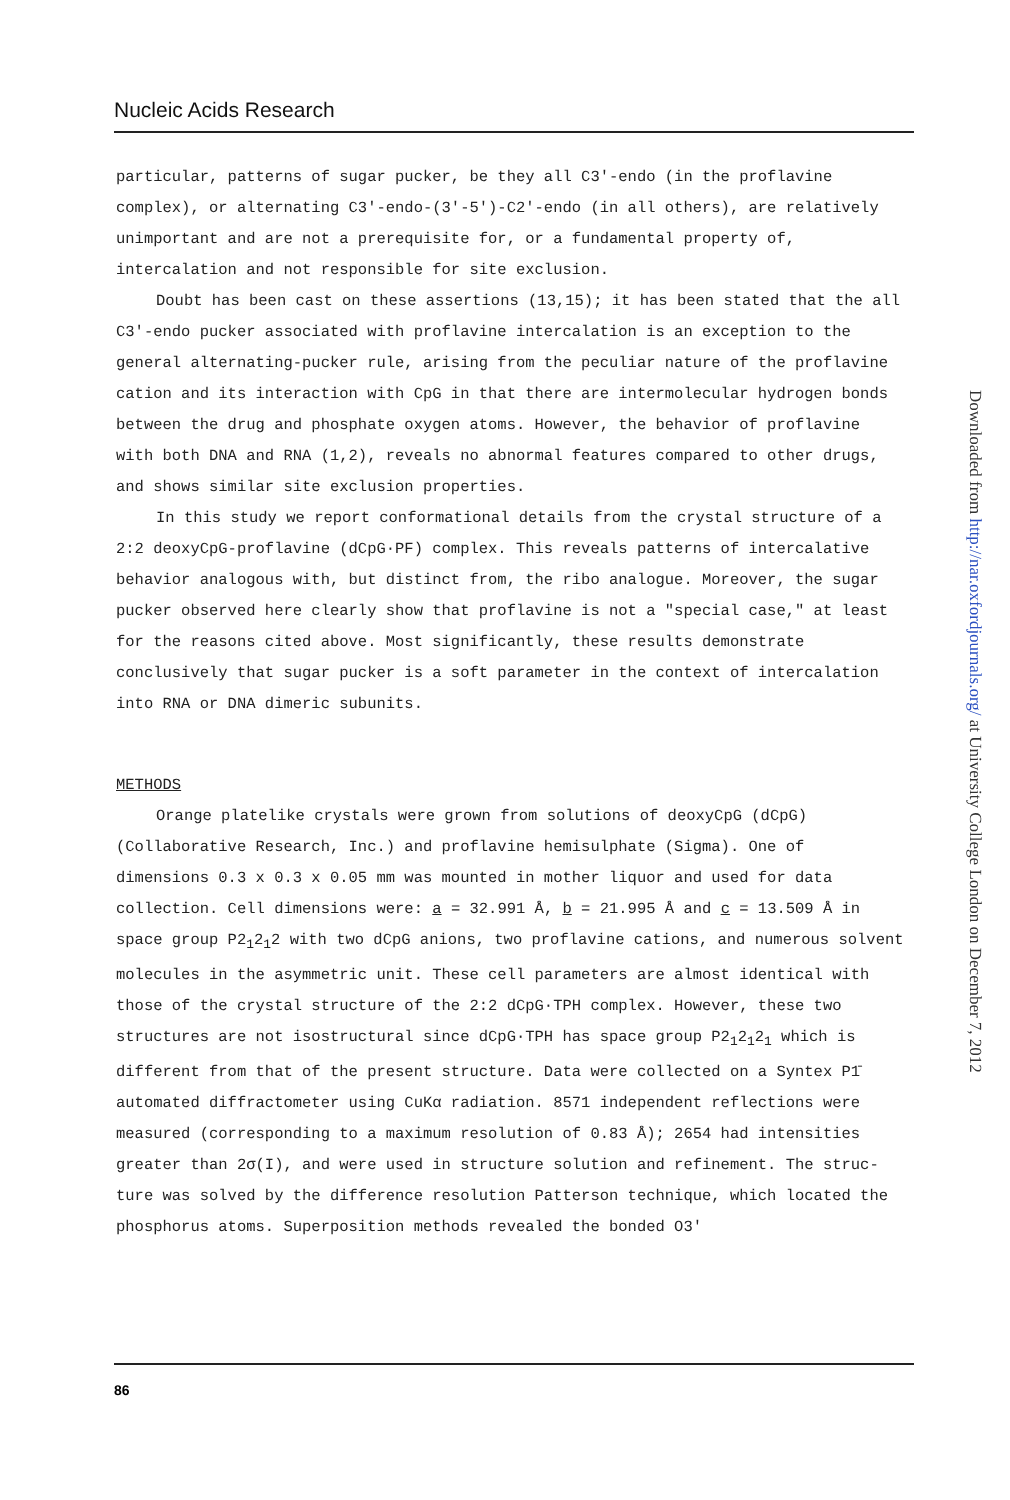Nucleic Acids Research
particular, patterns of sugar pucker, be they all C3'-endo (in the profla­vine complex), or alternating C3'-endo-(3'-5')-C2'-endo (in all others), are relatively unimportant and are not a prerequisite for, or a fundamental property of, intercalation and not responsible for site exclusion.
Doubt has been cast on these assertions (13,15); it has been stated that the all C3'-endo pucker associated with proflavine intercalation is an excep­tion to the general alternating-pucker rule, arising from the peculiar nature of the proflavine cation and its interaction with CpG in that there are intermolecular hydrogen bonds between the drug and phosphate oxygen atoms. However, the behavior of proflavine with both DNA and RNA (1,2), reveals no abnormal features compared to other drugs, and shows similar site exclusion properties.
In this study we report conformational details from the crystal struc­ture of a 2:2 deoxyCpG-proflavine (dCpG·PF) complex. This reveals patterns of intercalative behavior analogous with, but distinct from, the ribo ana­logue. Moreover, the sugar pucker observed here clearly show that proflav­ine is not a "special case," at least for the reasons cited above. Most significantly, these results demonstrate conclusively that sugar pucker is a soft parameter in the context of intercalation into RNA or DNA dimeric subunits.
METHODS
Orange platelike crystals were grown from solutions of deoxyCpG (dCpG) (Collaborative Research, Inc.) and proflavine hemisulphate (Sigma). One of dimensions 0.3 x 0.3 x 0.05 mm was mounted in mother liquor and used for data collection. Cell dimensions were: a = 32.991 Å, b = 21.995 Å and c = 13.509 Å in space group P2<sub>1</sub>2<sub>1</sub>2 with two dCpG anions, two proflavine cations, and numerous solvent molecules in the asymmetric unit. These cell param­eters are almost identical with those of the crystal structure of the 2:2 dCpG·TPH complex. However, these two structures are not isostructural since dCpG·TPH has space group P2<sub>1</sub>2<sub>1</sub>2<sub>1</sub> which is different from that of the present structure. Data were collected on a Syntex P1̄ automated diffractometer using CuKα radiation. 8571 independent reflections were measured (corre­sponding to a maximum resolution of 0.83 Å); 2654 had intensities greater than 2σ(I), and were used in structure solution and refinement. The struc­ture was solved by the difference resolution Patterson technique, which located the phosphorus atoms. Superposition methods revealed the bonded O3'
86
Downloaded from http://nar.oxfordjournals.org/ at University College London on December 7, 2012